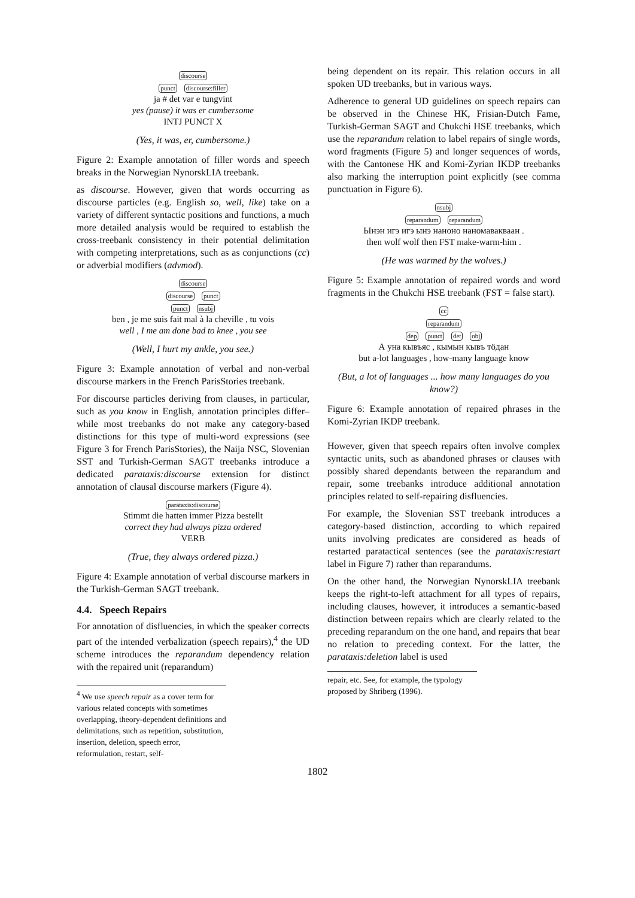discourse
punct discourse:filler
ja # det var e tungvint
yes (pause) it was er cumbersome
INTJ PUNCT X
(Yes, it was, er, cumbersome.)
Figure 2: Example annotation of filler words and speech breaks in the Norwegian NynorskLIA treebank.
as discourse. However, given that words occurring as discourse particles (e.g. English so, well, like) take on a variety of different syntactic positions and functions, a much more detailed analysis would be required to establish the cross-treebank consistency in their potential delimitation with competing interpretations, such as as conjunctions (cc) or adverbial modifiers (advmod).
discourse
discourse punct
punct nsubj
ben , je me suis fait mal à la cheville , tu vois
well , I me am done bad to knee , you see
(Well, I hurt my ankle, you see.)
Figure 3: Example annotation of verbal and non-verbal discourse markers in the French ParisStories treebank.
For discourse particles deriving from clauses, in particular, such as you know in English, annotation principles differ–while most treebanks do not make any category-based distinctions for this type of multi-word expressions (see Figure 3 for French ParisStories), the Naija NSC, Slovenian SST and Turkish-German SAGT treebanks introduce a dedicated parataxis:discourse extension for distinct annotation of clausal discourse markers (Figure 4).
parataxis:discourse
Stimmt die hatten immer Pizza bestellt
correct they had always pizza ordered
VERB
(True, they always ordered pizza.)
Figure 4: Example annotation of verbal discourse markers in the Turkish-German SAGT treebank.
4.4. Speech Repairs
For annotation of disfluencies, in which the speaker corrects part of the intended verbalization (speech repairs),<sup>4</sup> the UD scheme introduces the reparandum dependency relation with the repaired unit (reparandum)
<sup>4</sup> We use speech repair as a cover term for various related concepts with sometimes overlapping, theory-dependent definitions and delimitations, such as repetition, substitution, insertion, deletion, speech error, reformulation, restart, self-
being dependent on its repair. This relation occurs in all spoken UD treebanks, but in various ways.
Adherence to general UD guidelines on speech repairs can be observed in the Chinese HK, Frisian-Dutch Fame, Turkish-German SAGT and Chukchi HSE treebanks, which use the reparandum relation to label repairs of single words, word fragments (Figure 5) and longer sequences of words, with the Cantonese HK and Komi-Zyrian IKDP treebanks also marking the interruption point explicitly (see comma punctuation in Figure 6).
nsubj
reparandum reparandum
Ынэн игэ игэ ынэ наноно наномавакваан .
then wolf wolf then FST make-warm-him .
(He was warmed by the wolves.)
Figure 5: Example annotation of repaired words and word fragments in the Chukchi HSE treebank (FST = false start).
cc
reparandum
dep punct det obj
А уна кывъяс , кымын кывъ тӧдан
but a-lot languages , how-many language know
(But, a lot of languages ... how many languages do you know?)
Figure 6: Example annotation of repaired phrases in the Komi-Zyrian IKDP treebank.
However, given that speech repairs often involve complex syntactic units, such as abandoned phrases or clauses with possibly shared dependants between the reparandum and repair, some treebanks introduce additional annotation principles related to self-repairing disfluencies.
For example, the Slovenian SST treebank introduces a category-based distinction, according to which repaired units involving predicates are considered as heads of restarted paratactical sentences (see the parataxis:restart label in Figure 7) rather than reparandums.
On the other hand, the Norwegian NynorskLIA treebank keeps the right-to-left attachment for all types of repairs, including clauses, however, it introduces a semantic-based distinction between repairs which are clearly related to the preceding reparandum on the one hand, and repairs that bear no relation to preceding context. For the latter, the parataxis:deletion label is used
repair, etc. See, for example, the typology proposed by Shriberg (1996).
1802